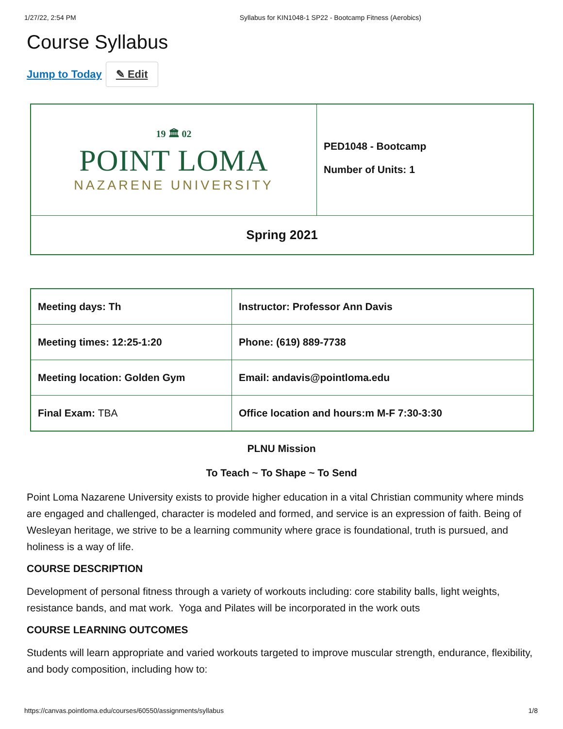1/27/22, 2:54 PM Syllabus for KIN1048-1 SP22 - Bootcamp Fitness (Aerobics)
Course Syllabus
Jump to Today ✎ Edit
| 19 🏛 02 POINT LOMA NAZARENE UNIVERSITY | PED1048 - Bootcamp Number of Units: 1 |
| Spring 2021 | |
| Meeting days: Th | Instructor: Professor Ann Davis |
| Meeting times: 12:25-1:20 | Phone: (619) 889-7738 |
| Meeting location: Golden Gym | Email: andavis@pointloma.edu |
| Final Exam: TBA | Office location and hours:m M-F 7:30-3:30 |
PLNU Mission
To Teach ~ To Shape ~ To Send
Point Loma Nazarene University exists to provide higher education in a vital Christian community where minds are engaged and challenged, character is modeled and formed, and service is an expression of faith. Being of Wesleyan heritage, we strive to be a learning community where grace is foundational, truth is pursued, and holiness is a way of life.
COURSE DESCRIPTION
Development of personal fitness through a variety of workouts including: core stability balls, light weights, resistance bands, and mat work. Yoga and Pilates will be incorporated in the work outs
COURSE LEARNING OUTCOMES
Students will learn appropriate and varied workouts targeted to improve muscular strength, endurance, flexibility, and body composition, including how to:
https://canvas.pointloma.edu/courses/60550/assignments/syllabus 1/8